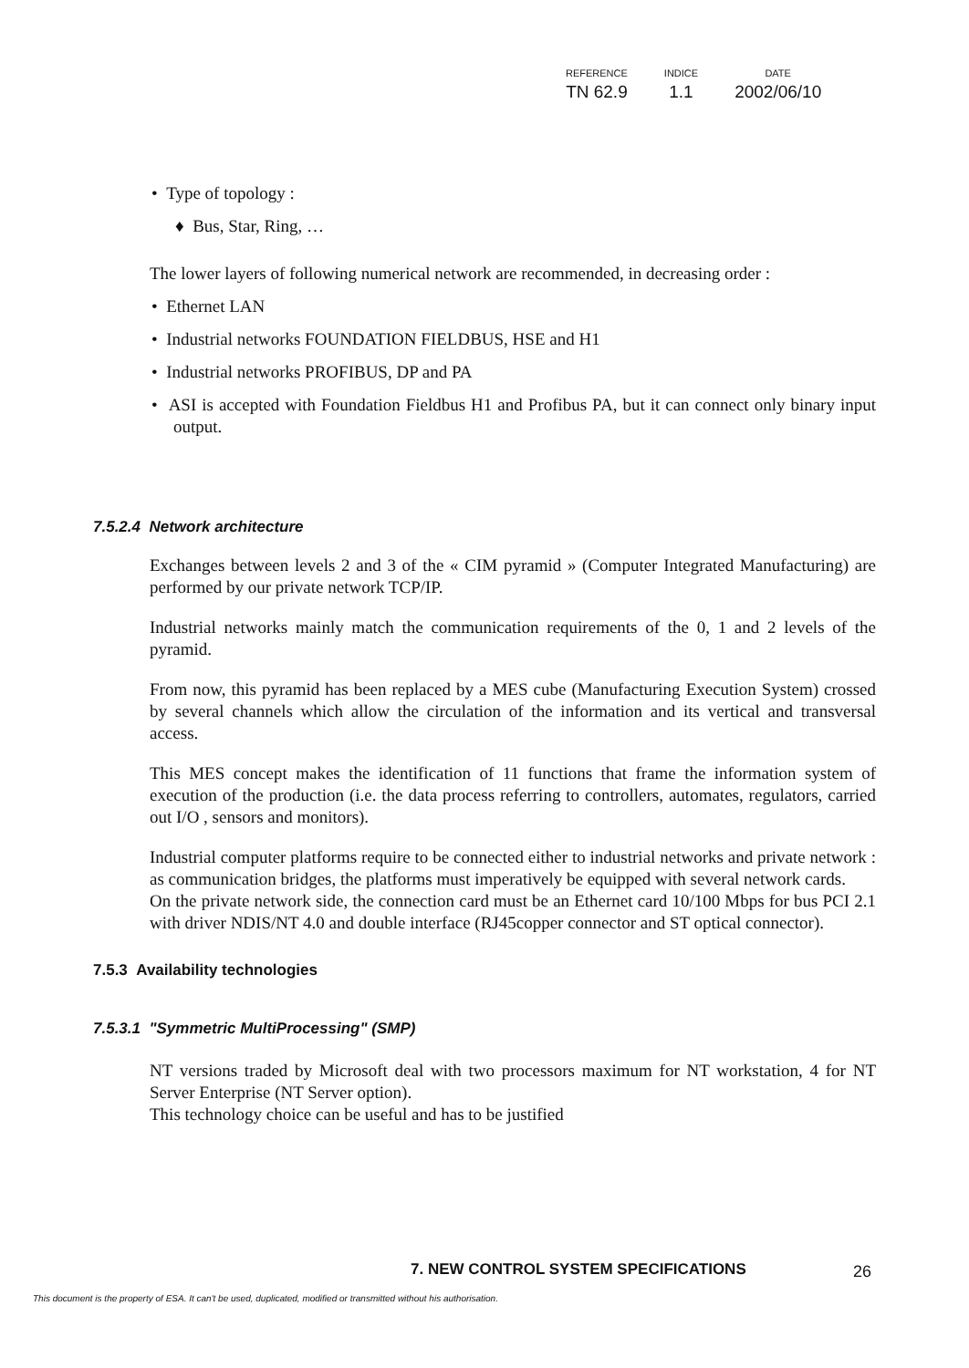| REFERENCE | INDICE | DATE |
| --- | --- | --- |
| TN 62.9 | 1.1 | 2002/06/10 |
• Type of topology :
♦ Bus, Star, Ring, …
The lower layers of following numerical network are recommended, in decreasing order :
• Ethernet LAN
• Industrial networks FOUNDATION FIELDBUS, HSE and H1
• Industrial networks PROFIBUS, DP and PA
• ASI is accepted with Foundation Fieldbus H1 and Profibus PA, but it can connect only binary input output.
7.5.2.4 Network architecture
Exchanges between levels 2 and 3 of the « CIM pyramid » (Computer Integrated Manufacturing) are performed by our private network TCP/IP.
Industrial networks mainly match the communication requirements of the 0, 1 and 2 levels of the pyramid.
From now, this pyramid has been replaced by a MES cube (Manufacturing Execution System) crossed by several channels which allow the circulation of the information and its vertical and transversal access.
This MES concept makes the identification of 11 functions that frame the information system of execution of the production (i.e. the data process referring to controllers, automates, regulators, carried out I/O , sensors and monitors).
Industrial computer platforms require to be connected either to industrial networks and private network : as communication bridges, the platforms must imperatively be equipped with several network cards.
On the private network side, the connection card must be an Ethernet card 10/100 Mbps for bus PCI 2.1 with driver NDIS/NT 4.0 and double interface (RJ45copper connector and ST optical connector).
7.5.3 Availability technologies
7.5.3.1 "Symmetric MultiProcessing" (SMP)
NT versions traded by Microsoft deal with two processors maximum for NT workstation, 4 for NT Server Enterprise (NT Server option).
This technology choice can be useful and has to be justified
7. NEW CONTROL SYSTEM SPECIFICATIONS
26
This document is the property of ESA. It can't be used, duplicated, modified or transmitted without his authorisation.